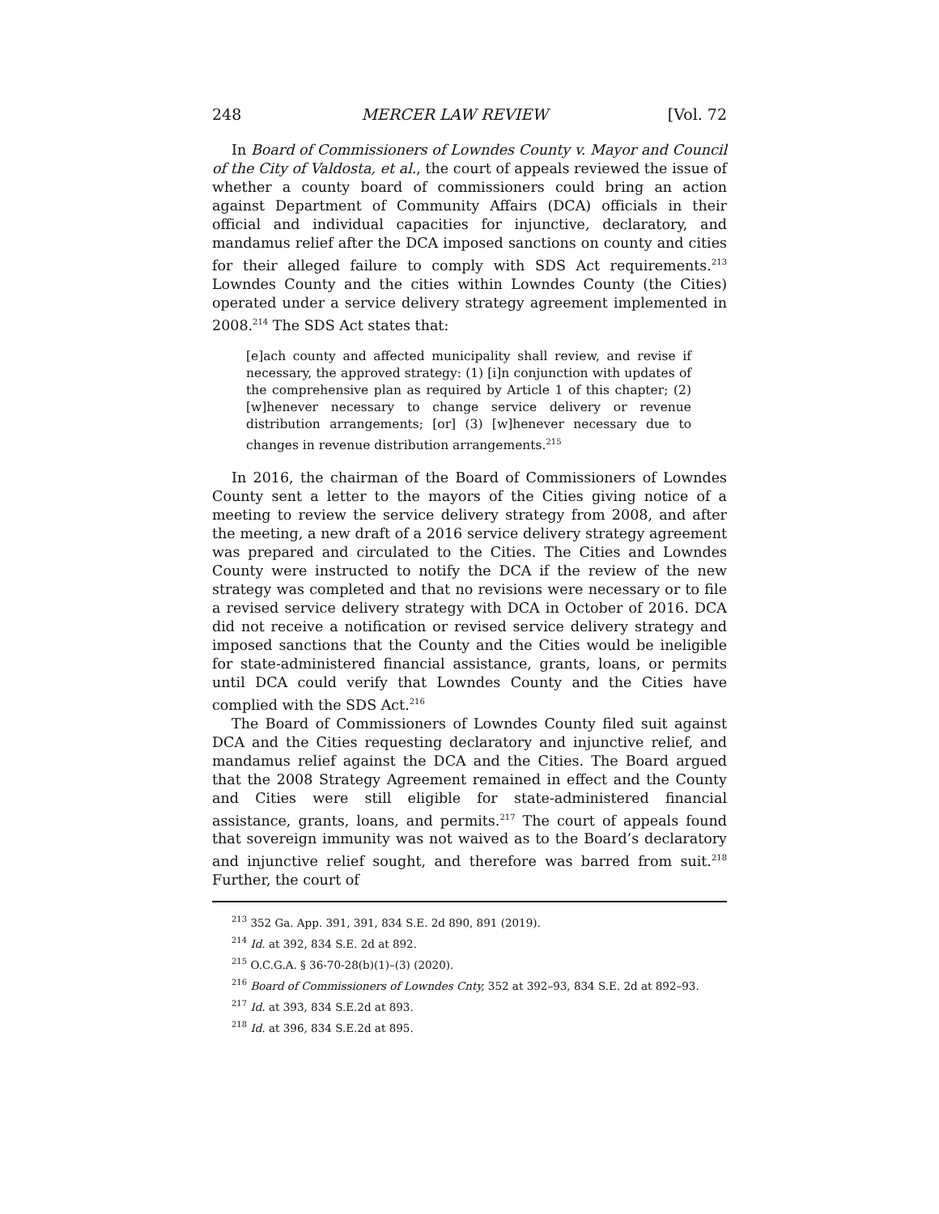248 MERCER LAW REVIEW [Vol. 72
In Board of Commissioners of Lowndes County v. Mayor and Council of the City of Valdosta, et al., the court of appeals reviewed the issue of whether a county board of commissioners could bring an action against Department of Community Affairs (DCA) officials in their official and individual capacities for injunctive, declaratory, and mandamus relief after the DCA imposed sanctions on county and cities for their alleged failure to comply with SDS Act requirements.<sup>213</sup> Lowndes County and the cities within Lowndes County (the Cities) operated under a service delivery strategy agreement implemented in 2008.<sup>214</sup> The SDS Act states that:
[e]ach county and affected municipality shall review, and revise if necessary, the approved strategy: (1) [i]n conjunction with updates of the comprehensive plan as required by Article 1 of this chapter; (2) [w]henever necessary to change service delivery or revenue distribution arrangements; [or] (3) [w]henever necessary due to changes in revenue distribution arrangements.<sup>215</sup>
In 2016, the chairman of the Board of Commissioners of Lowndes County sent a letter to the mayors of the Cities giving notice of a meeting to review the service delivery strategy from 2008, and after the meeting, a new draft of a 2016 service delivery strategy agreement was prepared and circulated to the Cities. The Cities and Lowndes County were instructed to notify the DCA if the review of the new strategy was completed and that no revisions were necessary or to file a revised service delivery strategy with DCA in October of 2016. DCA did not receive a notification or revised service delivery strategy and imposed sanctions that the County and the Cities would be ineligible for state-administered financial assistance, grants, loans, or permits until DCA could verify that Lowndes County and the Cities have complied with the SDS Act.<sup>216</sup>
The Board of Commissioners of Lowndes County filed suit against DCA and the Cities requesting declaratory and injunctive relief, and mandamus relief against the DCA and the Cities. The Board argued that the 2008 Strategy Agreement remained in effect and the County and Cities were still eligible for state-administered financial assistance, grants, loans, and permits.<sup>217</sup> The court of appeals found that sovereign immunity was not waived as to the Board’s declaratory and injunctive relief sought, and therefore was barred from suit.<sup>218</sup> Further, the court of
<sup>213</sup> 352 Ga. App. 391, 391, 834 S.E. 2d 890, 891 (2019).
<sup>214</sup> Id. at 392, 834 S.E. 2d at 892.
<sup>215</sup> O.C.G.A. § 36-70-28(b)(1)–(3) (2020).
<sup>216</sup> Board of Commissioners of Lowndes Cnty, 352 at 392–93, 834 S.E. 2d at 892–93.
<sup>217</sup> Id. at 393, 834 S.E.2d at 893.
<sup>218</sup> Id. at 396, 834 S.E.2d at 895.